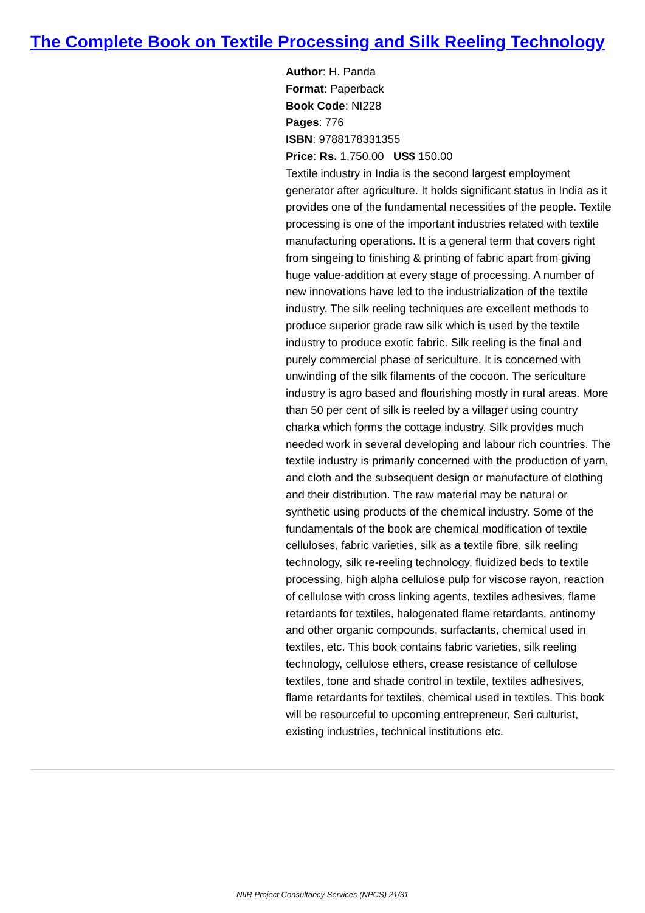The Complete Book on Textile Processing and Silk Reeling Technology
Author: H. Panda
Format: Paperback
Book Code: NI228
Pages: 776
ISBN: 9788178331355
Price: Rs. 1,750.00 US$ 150.00
Textile industry in India is the second largest employment generator after agriculture. It holds significant status in India as it provides one of the fundamental necessities of the people. Textile processing is one of the important industries related with textile manufacturing operations. It is a general term that covers right from singeing to finishing & printing of fabric apart from giving huge value-addition at every stage of processing. A number of new innovations have led to the industrialization of the textile industry. The silk reeling techniques are excellent methods to produce superior grade raw silk which is used by the textile industry to produce exotic fabric. Silk reeling is the final and purely commercial phase of sericulture. It is concerned with unwinding of the silk filaments of the cocoon. The sericulture industry is agro based and flourishing mostly in rural areas. More than 50 per cent of silk is reeled by a villager using country charka which forms the cottage industry. Silk provides much needed work in several developing and labour rich countries. The textile industry is primarily concerned with the production of yarn, and cloth and the subsequent design or manufacture of clothing and their distribution. The raw material may be natural or synthetic using products of the chemical industry. Some of the fundamentals of the book are chemical modification of textile celluloses, fabric varieties, silk as a textile fibre, silk reeling technology, silk re-reeling technology, fluidized beds to textile processing, high alpha cellulose pulp for viscose rayon, reaction of cellulose with cross linking agents, textiles adhesives, flame retardants for textiles, halogenated flame retardants, antinomy and other organic compounds, surfactants, chemical used in textiles, etc. This book contains fabric varieties, silk reeling technology, cellulose ethers, crease resistance of cellulose textiles, tone and shade control in textile, textiles adhesives, flame retardants for textiles, chemical used in textiles. This book will be resourceful to upcoming entrepreneur, Seri culturist, existing industries, technical institutions etc.
NIIR Project Consultancy Services (NPCS) 21/31